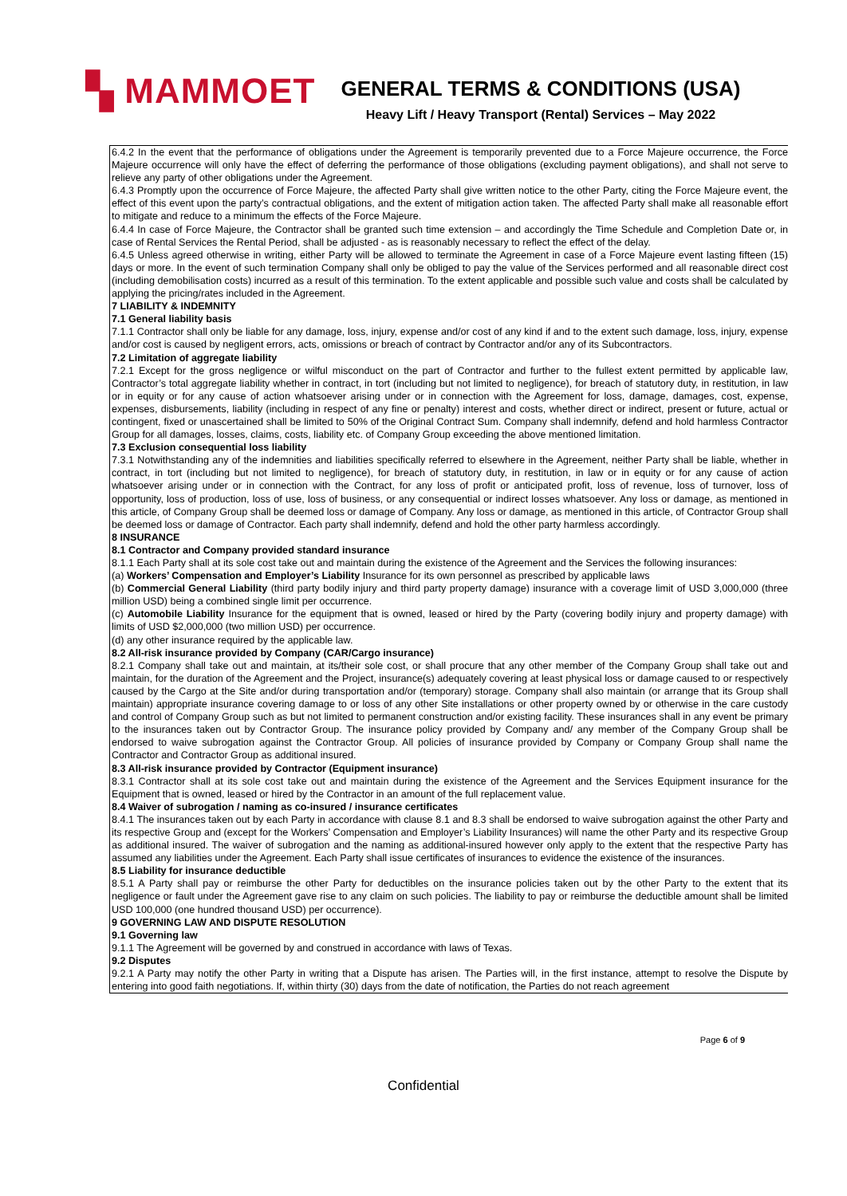▚ MAMMOET
GENERAL TERMS & CONDITIONS (USA)
Heavy Lift / Heavy Transport (Rental) Services – May 2022
6.4.2 In the event that the performance of obligations under the Agreement is temporarily prevented due to a Force Majeure occurrence, the Force Majeure occurrence will only have the effect of deferring the performance of those obligations (excluding payment obligations), and shall not serve to relieve any party of other obligations under the Agreement.
6.4.3 Promptly upon the occurrence of Force Majeure, the affected Party shall give written notice to the other Party, citing the Force Majeure event, the effect of this event upon the party’s contractual obligations, and the extent of mitigation action taken. The affected Party shall make all reasonable effort to mitigate and reduce to a minimum the effects of the Force Majeure.
6.4.4 In case of Force Majeure, the Contractor shall be granted such time extension – and accordingly the Time Schedule and Completion Date or, in case of Rental Services the Rental Period, shall be adjusted - as is reasonably necessary to reflect the effect of the delay.
6.4.5 Unless agreed otherwise in writing, either Party will be allowed to terminate the Agreement in case of a Force Majeure event lasting fifteen (15) days or more. In the event of such termination Company shall only be obliged to pay the value of the Services performed and all reasonable direct cost (including demobilisation costs) incurred as a result of this termination. To the extent applicable and possible such value and costs shall be calculated by applying the pricing/rates included in the Agreement.
7 LIABILITY & INDEMNITY
7.1 General liability basis
7.1.1 Contractor shall only be liable for any damage, loss, injury, expense and/or cost of any kind if and to the extent such damage, loss, injury, expense and/or cost is caused by negligent errors, acts, omissions or breach of contract by Contractor and/or any of its Subcontractors.
7.2 Limitation of aggregate liability
7.2.1 Except for the gross negligence or wilful misconduct on the part of Contractor and further to the fullest extent permitted by applicable law, Contractor’s total aggregate liability whether in contract, in tort (including but not limited to negligence), for breach of statutory duty, in restitution, in law or in equity or for any cause of action whatsoever arising under or in connection with the Agreement for loss, damage, damages, cost, expense, expenses, disbursements, liability (including in respect of any fine or penalty) interest and costs, whether direct or indirect, present or future, actual or contingent, fixed or unascertained shall be limited to 50% of the Original Contract Sum. Company shall indemnify, defend and hold harmless Contractor Group for all damages, losses, claims, costs, liability etc. of Company Group exceeding the above mentioned limitation.
7.3 Exclusion consequential loss liability
7.3.1 Notwithstanding any of the indemnities and liabilities specifically referred to elsewhere in the Agreement, neither Party shall be liable, whether in contract, in tort (including but not limited to negligence), for breach of statutory duty, in restitution, in law or in equity or for any cause of action whatsoever arising under or in connection with the Contract, for any loss of profit or anticipated profit, loss of revenue, loss of turnover, loss of opportunity, loss of production, loss of use, loss of business, or any consequential or indirect losses whatsoever. Any loss or damage, as mentioned in this article, of Company Group shall be deemed loss or damage of Company. Any loss or damage, as mentioned in this article, of Contractor Group shall be deemed loss or damage of Contractor. Each party shall indemnify, defend and hold the other party harmless accordingly.
8 INSURANCE
8.1 Contractor and Company provided standard insurance
8.1.1 Each Party shall at its sole cost take out and maintain during the existence of the Agreement and the Services the following insurances:
(a) Workers’ Compensation and Employer’s Liability Insurance for its own personnel as prescribed by applicable laws
(b) Commercial General Liability (third party bodily injury and third party property damage) insurance with a coverage limit of USD 3,000,000 (three million USD) being a combined single limit per occurrence.
(c) Automobile Liability Insurance for the equipment that is owned, leased or hired by the Party (covering bodily injury and property damage) with limits of USD $2,000,000 (two million USD) per occurrence.
(d) any other insurance required by the applicable law.
8.2 All-risk insurance provided by Company (CAR/Cargo insurance)
8.2.1 Company shall take out and maintain, at its/their sole cost, or shall procure that any other member of the Company Group shall take out and maintain, for the duration of the Agreement and the Project, insurance(s) adequately covering at least physical loss or damage caused to or respectively caused by the Cargo at the Site and/or during transportation and/or (temporary) storage. Company shall also maintain (or arrange that its Group shall maintain) appropriate insurance covering damage to or loss of any other Site installations or other property owned by or otherwise in the care custody and control of Company Group such as but not limited to permanent construction and/or existing facility. These insurances shall in any event be primary to the insurances taken out by Contractor Group. The insurance policy provided by Company and/ any member of the Company Group shall be endorsed to waive subrogation against the Contractor Group. All policies of insurance provided by Company or Company Group shall name the Contractor and Contractor Group as additional insured.
8.3 All-risk insurance provided by Contractor (Equipment insurance)
8.3.1 Contractor shall at its sole cost take out and maintain during the existence of the Agreement and the Services Equipment insurance for the Equipment that is owned, leased or hired by the Contractor in an amount of the full replacement value.
8.4 Waiver of subrogation / naming as co-insured / insurance certificates
8.4.1 The insurances taken out by each Party in accordance with clause 8.1 and 8.3 shall be endorsed to waive subrogation against the other Party and its respective Group and (except for the Workers’ Compensation and Employer’s Liability Insurances) will name the other Party and its respective Group as additional insured. The waiver of subrogation and the naming as additional-insured however only apply to the extent that the respective Party has assumed any liabilities under the Agreement. Each Party shall issue certificates of insurances to evidence the existence of the insurances.
8.5 Liability for insurance deductible
8.5.1 A Party shall pay or reimburse the other Party for deductibles on the insurance policies taken out by the other Party to the extent that its negligence or fault under the Agreement gave rise to any claim on such policies. The liability to pay or reimburse the deductible amount shall be limited USD 100,000 (one hundred thousand USD) per occurrence).
9 GOVERNING LAW AND DISPUTE RESOLUTION
9.1 Governing law
9.1.1 The Agreement will be governed by and construed in accordance with laws of Texas.
9.2 Disputes
9.2.1 A Party may notify the other Party in writing that a Dispute has arisen. The Parties will, in the first instance, attempt to resolve the Dispute by entering into good faith negotiations. If, within thirty (30) days from the date of notification, the Parties do not reach agreement
Page 6 of 9
Confidential